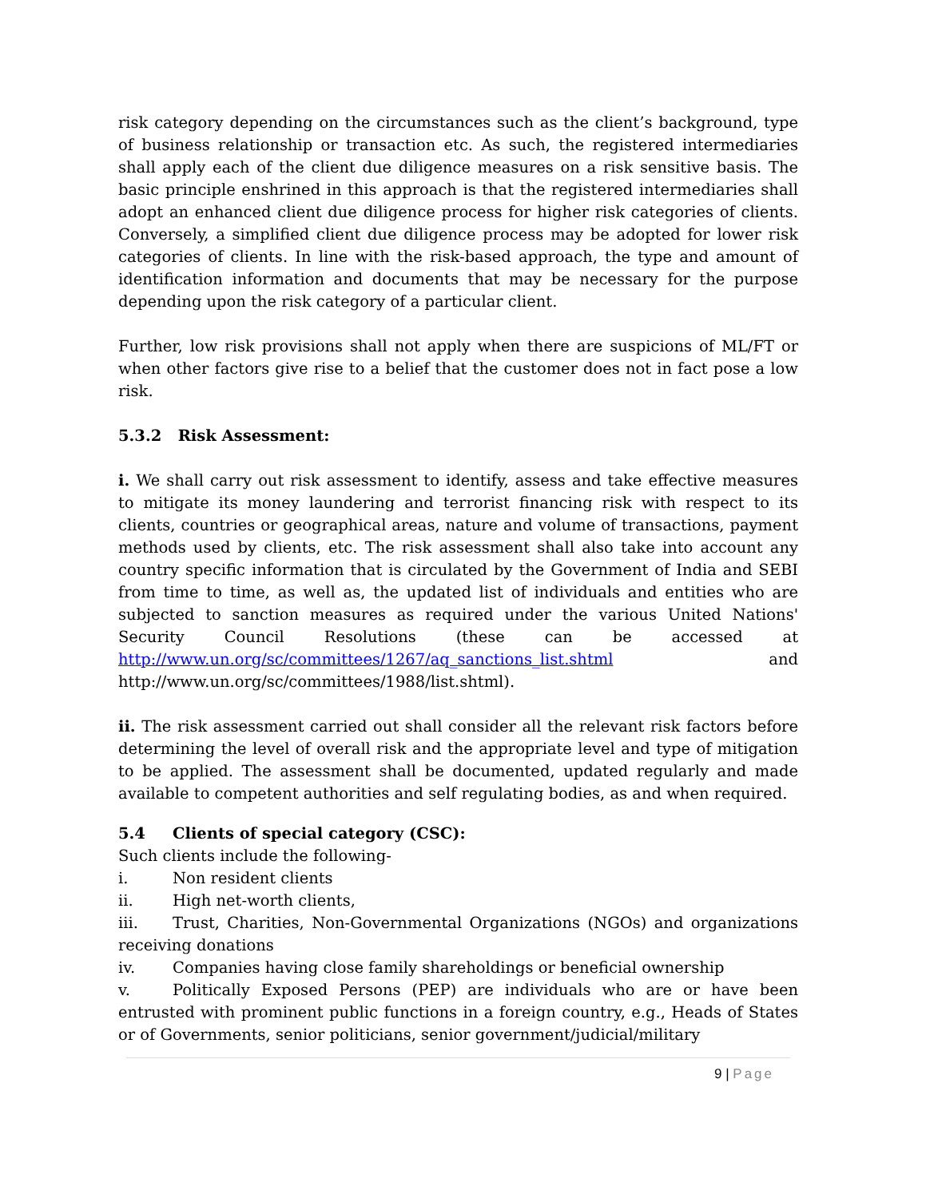risk category depending on the circumstances such as the client’s background, type of business relationship or transaction etc. As such, the registered intermediaries shall apply each of the client due diligence measures on a risk sensitive basis. The basic principle enshrined in this approach is that the registered intermediaries shall adopt an enhanced client due diligence process for higher risk categories of clients. Conversely, a simplified client due diligence process may be adopted for lower risk categories of clients. In line with the risk-based approach, the type and amount of identification information and documents that may be necessary for the purpose depending upon the risk category of a particular client.
Further, low risk provisions shall not apply when there are suspicions of ML/FT or when other factors give rise to a belief that the customer does not in fact pose a low risk.
5.3.2 Risk Assessment:
i. We shall carry out risk assessment to identify, assess and take effective measures to mitigate its money laundering and terrorist financing risk with respect to its clients, countries or geographical areas, nature and volume of transactions, payment methods used by clients, etc. The risk assessment shall also take into account any country specific information that is circulated by the Government of India and SEBI from time to time, as well as, the updated list of individuals and entities who are subjected to sanction measures as required under the various United Nations' Security Council Resolutions (these can be accessed at http://www.un.org/sc/committees/1267/aq_sanctions_list.shtml and http://www.un.org/sc/committees/1988/list.shtml).
ii. The risk assessment carried out shall consider all the relevant risk factors before determining the level of overall risk and the appropriate level and type of mitigation to be applied. The assessment shall be documented, updated regularly and made available to competent authorities and self regulating bodies, as and when required.
5.4 Clients of special category (CSC):
Such clients include the following-
i. Non resident clients
ii. High net-worth clients,
iii. Trust, Charities, Non-Governmental Organizations (NGOs) and organizations receiving donations
iv. Companies having close family shareholdings or beneficial ownership
v. Politically Exposed Persons (PEP) are individuals who are or have been entrusted with prominent public functions in a foreign country, e.g., Heads of States or of Governments, senior politicians, senior government/judicial/military
9 | Page